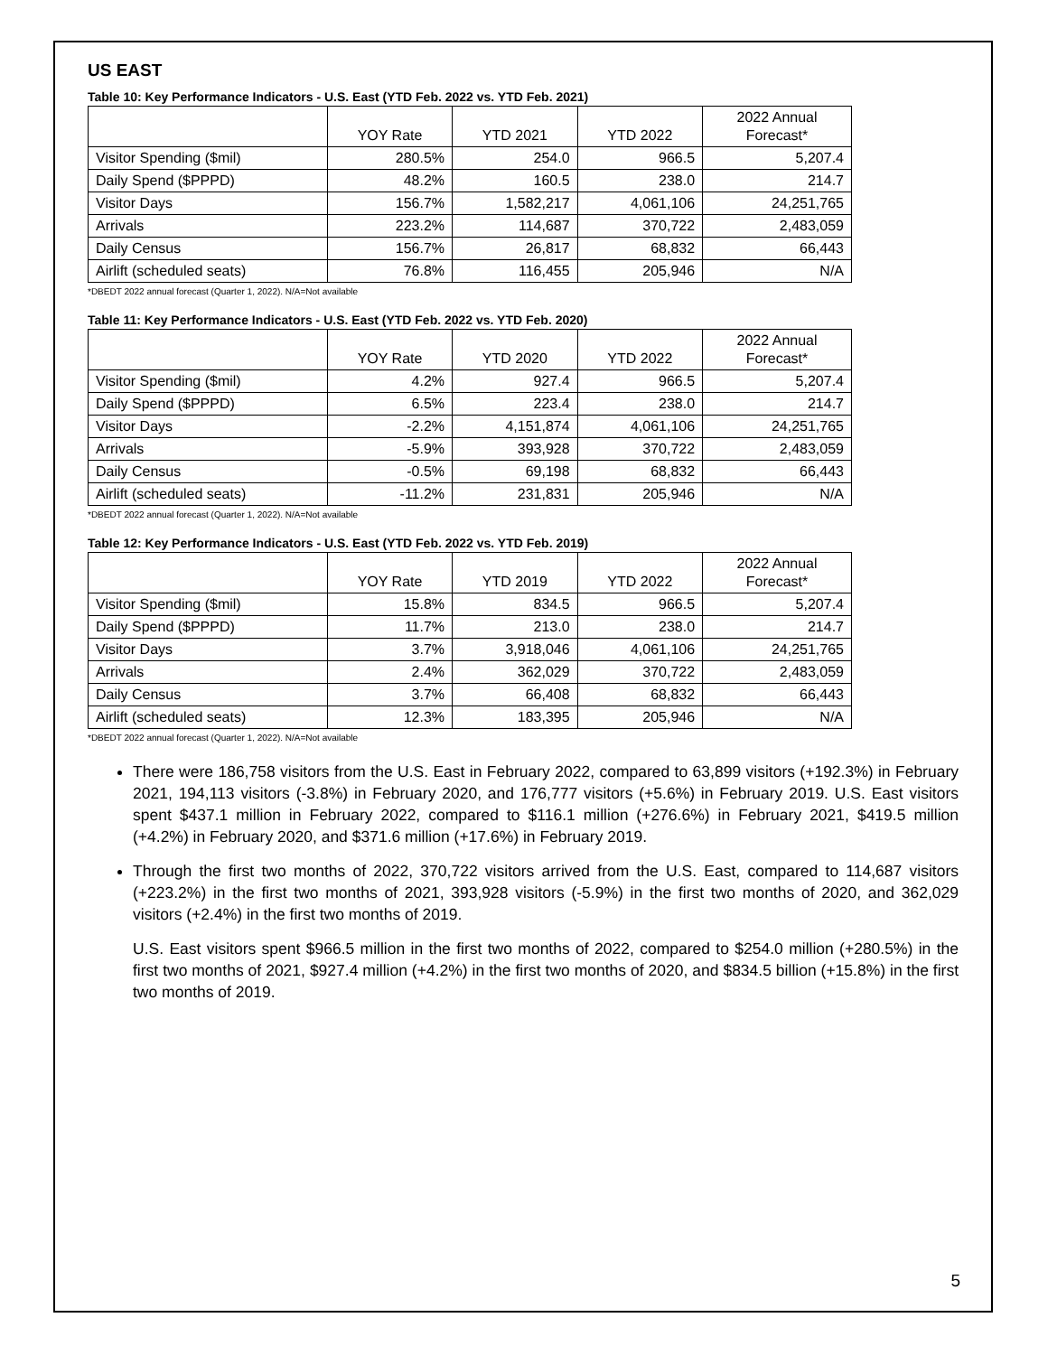US EAST
Table 10: Key Performance Indicators - U.S. East (YTD Feb. 2022 vs. YTD Feb. 2021)
| | YOY Rate | YTD 2021 | YTD 2022 | 2022 Annual Forecast* |
| --- | --- | --- | --- | --- |
| Visitor Spending ($mil) | 280.5% | 254.0 | 966.5 | 5,207.4 |
| Daily Spend ($PPPD) | 48.2% | 160.5 | 238.0 | 214.7 |
| Visitor Days | 156.7% | 1,582,217 | 4,061,106 | 24,251,765 |
| Arrivals | 223.2% | 114,687 | 370,722 | 2,483,059 |
| Daily Census | 156.7% | 26,817 | 68,832 | 66,443 |
| Airlift (scheduled seats) | 76.8% | 116,455 | 205,946 | N/A |
*DBEDT 2022 annual forecast (Quarter 1, 2022). N/A=Not available
Table 11: Key Performance Indicators - U.S. East (YTD Feb. 2022 vs. YTD Feb. 2020)
| | YOY Rate | YTD 2020 | YTD 2022 | 2022 Annual Forecast* |
| --- | --- | --- | --- | --- |
| Visitor Spending ($mil) | 4.2% | 927.4 | 966.5 | 5,207.4 |
| Daily Spend ($PPPD) | 6.5% | 223.4 | 238.0 | 214.7 |
| Visitor Days | -2.2% | 4,151,874 | 4,061,106 | 24,251,765 |
| Arrivals | -5.9% | 393,928 | 370,722 | 2,483,059 |
| Daily Census | -0.5% | 69,198 | 68,832 | 66,443 |
| Airlift (scheduled seats) | -11.2% | 231,831 | 205,946 | N/A |
*DBEDT 2022 annual forecast (Quarter 1, 2022). N/A=Not available
Table 12: Key Performance Indicators - U.S. East (YTD Feb. 2022 vs. YTD Feb. 2019)
| | YOY Rate | YTD 2019 | YTD 2022 | 2022 Annual Forecast* |
| --- | --- | --- | --- | --- |
| Visitor Spending ($mil) | 15.8% | 834.5 | 966.5 | 5,207.4 |
| Daily Spend ($PPPD) | 11.7% | 213.0 | 238.0 | 214.7 |
| Visitor Days | 3.7% | 3,918,046 | 4,061,106 | 24,251,765 |
| Arrivals | 2.4% | 362,029 | 370,722 | 2,483,059 |
| Daily Census | 3.7% | 66,408 | 68,832 | 66,443 |
| Airlift (scheduled seats) | 12.3% | 183,395 | 205,946 | N/A |
*DBEDT 2022 annual forecast (Quarter 1, 2022). N/A=Not available
There were 186,758 visitors from the U.S. East in February 2022, compared to 63,899 visitors (+192.3%) in February 2021, 194,113 visitors (-3.8%) in February 2020, and 176,777 visitors (+5.6%) in February 2019. U.S. East visitors spent $437.1 million in February 2022, compared to $116.1 million (+276.6%) in February 2021, $419.5 million (+4.2%) in February 2020, and $371.6 million (+17.6%) in February 2019.
Through the first two months of 2022, 370,722 visitors arrived from the U.S. East, compared to 114,687 visitors (+223.2%) in the first two months of 2021, 393,928 visitors (-5.9%) in the first two months of 2020, and 362,029 visitors (+2.4%) in the first two months of 2019.
U.S. East visitors spent $966.5 million in the first two months of 2022, compared to $254.0 million (+280.5%) in the first two months of 2021, $927.4 million (+4.2%) in the first two months of 2020, and $834.5 billion (+15.8%) in the first two months of 2019.
5